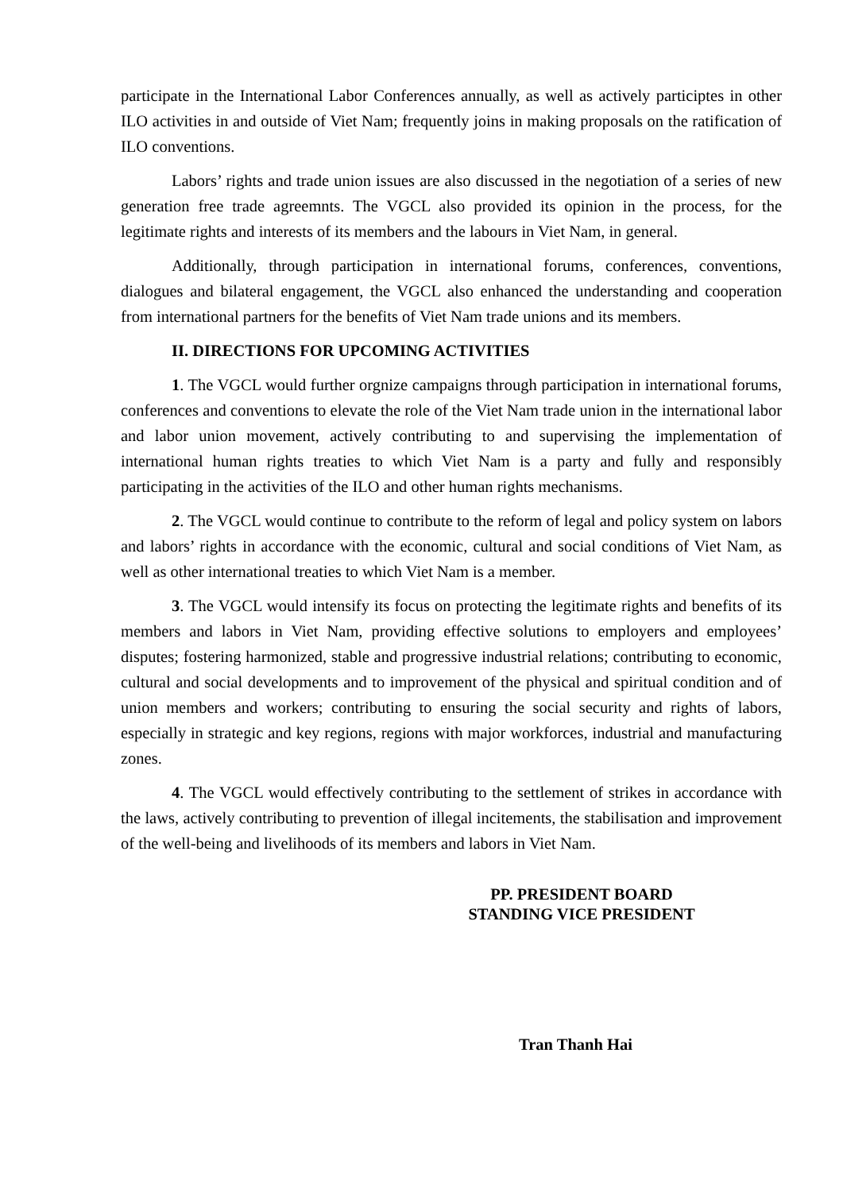participate in the International Labor Conferences annually, as well as actively participtes in other ILO activities in and outside of Viet Nam; frequently joins in making proposals on the ratification of ILO conventions.
Labors’ rights and trade union issues are also discussed in the negotiation of a series of new generation free trade agreemnts. The VGCL also provided its opinion in the process, for the legitimate rights and interests of its members and the labours in Viet Nam, in general.
Additionally, through participation in international forums, conferences, conventions, dialogues and bilateral engagement, the VGCL also enhanced the understanding and cooperation from international partners for the benefits of Viet Nam trade unions and its members.
II. DIRECTIONS FOR UPCOMING ACTIVITIES
1. The VGCL would further orgnize campaigns through participation in international forums, conferences and conventions to elevate the role of the Viet Nam trade union in the international labor and labor union movement, actively contributing to and supervising the implementation of international human rights treaties to which Viet Nam is a party and fully and responsibly participating in the activities of the ILO and other human rights mechanisms.
2. The VGCL would continue to contribute to the reform of legal and policy system on labors and labors’ rights in accordance with the economic, cultural and social conditions of Viet Nam, as well as other international treaties to which Viet Nam is a member.
3. The VGCL would intensify its focus on protecting the legitimate rights and benefits of its members and labors in Viet Nam, providing effective solutions to employers and employees’ disputes; fostering harmonized, stable and progressive industrial relations; contributing to economic, cultural and social developments and to improvement of the physical and spiritual condition and of union members and workers; contributing to ensuring the social security and rights of labors, especially in strategic and key regions, regions with major workforces, industrial and manufacturing zones.
4. The VGCL would effectively contributing to the settlement of strikes in accordance with the laws, actively contributing to prevention of illegal incitements, the stabilisation and improvement of the well-being and livelihoods of its members and labors in Viet Nam.
PP. PRESIDENT BOARD
STANDING VICE PRESIDENT
Tran Thanh Hai